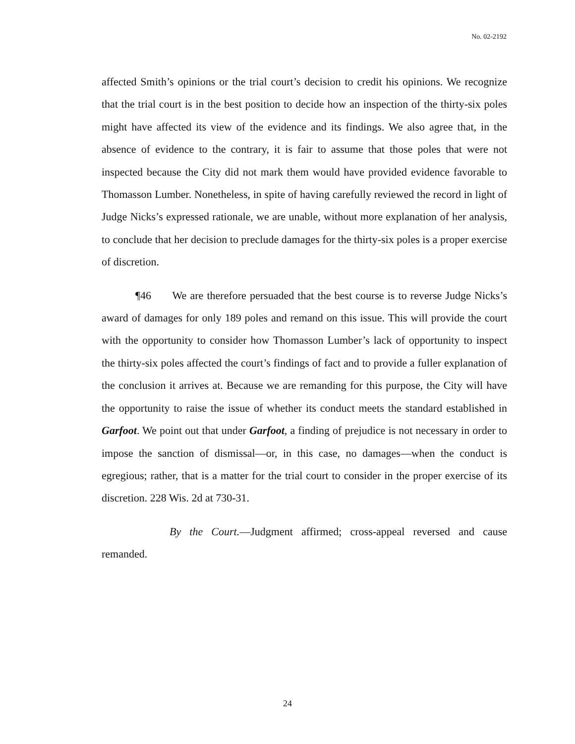No. 02-2192
affected Smith’s opinions or the trial court’s decision to credit his opinions. We recognize that the trial court is in the best position to decide how an inspection of the thirty-six poles might have affected its view of the evidence and its findings. We also agree that, in the absence of evidence to the contrary, it is fair to assume that those poles that were not inspected because the City did not mark them would have provided evidence favorable to Thomasson Lumber. Nonetheless, in spite of having carefully reviewed the record in light of Judge Nicks’s expressed rationale, we are unable, without more explanation of her analysis, to conclude that her decision to preclude damages for the thirty-six poles is a proper exercise of discretion.
¶46 We are therefore persuaded that the best course is to reverse Judge Nicks’s award of damages for only 189 poles and remand on this issue. This will provide the court with the opportunity to consider how Thomasson Lumber’s lack of opportunity to inspect the thirty-six poles affected the court’s findings of fact and to provide a fuller explanation of the conclusion it arrives at. Because we are remanding for this purpose, the City will have the opportunity to raise the issue of whether its conduct meets the standard established in Garfoot. We point out that under Garfoot, a finding of prejudice is not necessary in order to impose the sanction of dismissal—or, in this case, no damages—when the conduct is egregious; rather, that is a matter for the trial court to consider in the proper exercise of its discretion. 228 Wis. 2d at 730-31.
By the Court.—Judgment affirmed; cross-appeal reversed and cause remanded.
24